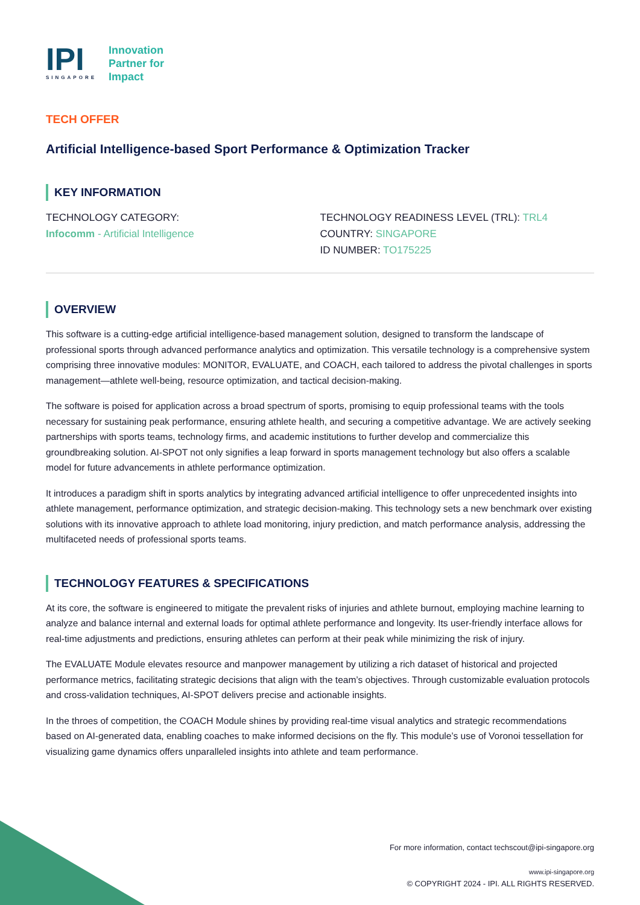IPI
SINGAPORE
Innovation
Partner for
Impact
TECH OFFER
Artificial Intelligence-based Sport Performance & Optimization Tracker
KEY INFORMATION
TECHNOLOGY CATEGORY:
Infocomm - Artificial Intelligence
TECHNOLOGY READINESS LEVEL (TRL): TRL4
COUNTRY: SINGAPORE
ID NUMBER: TO175225
OVERVIEW
This software is a cutting-edge artificial intelligence-based management solution, designed to transform the landscape of professional sports through advanced performance analytics and optimization. This versatile technology is a comprehensive system comprising three innovative modules: MONITOR, EVALUATE, and COACH, each tailored to address the pivotal challenges in sports management—athlete well-being, resource optimization, and tactical decision-making.
The software is poised for application across a broad spectrum of sports, promising to equip professional teams with the tools necessary for sustaining peak performance, ensuring athlete health, and securing a competitive advantage. We are actively seeking partnerships with sports teams, technology firms, and academic institutions to further develop and commercialize this groundbreaking solution. AI-SPOT not only signifies a leap forward in sports management technology but also offers a scalable model for future advancements in athlete performance optimization.
It introduces a paradigm shift in sports analytics by integrating advanced artificial intelligence to offer unprecedented insights into athlete management, performance optimization, and strategic decision-making. This technology sets a new benchmark over existing solutions with its innovative approach to athlete load monitoring, injury prediction, and match performance analysis, addressing the multifaceted needs of professional sports teams.
TECHNOLOGY FEATURES & SPECIFICATIONS
At its core, the software is engineered to mitigate the prevalent risks of injuries and athlete burnout, employing machine learning to analyze and balance internal and external loads for optimal athlete performance and longevity. Its user-friendly interface allows for real-time adjustments and predictions, ensuring athletes can perform at their peak while minimizing the risk of injury.
The EVALUATE Module elevates resource and manpower management by utilizing a rich dataset of historical and projected performance metrics, facilitating strategic decisions that align with the team’s objectives. Through customizable evaluation protocols and cross-validation techniques, AI-SPOT delivers precise and actionable insights.
In the throes of competition, the COACH Module shines by providing real-time visual analytics and strategic recommendations based on AI-generated data, enabling coaches to make informed decisions on the fly. This module’s use of Voronoi tessellation for visualizing game dynamics offers unparalleled insights into athlete and team performance.
For more information, contact techscout@ipi-singapore.org
www.ipi-singapore.org
© COPYRIGHT 2024 - IPI. ALL RIGHTS RESERVED.